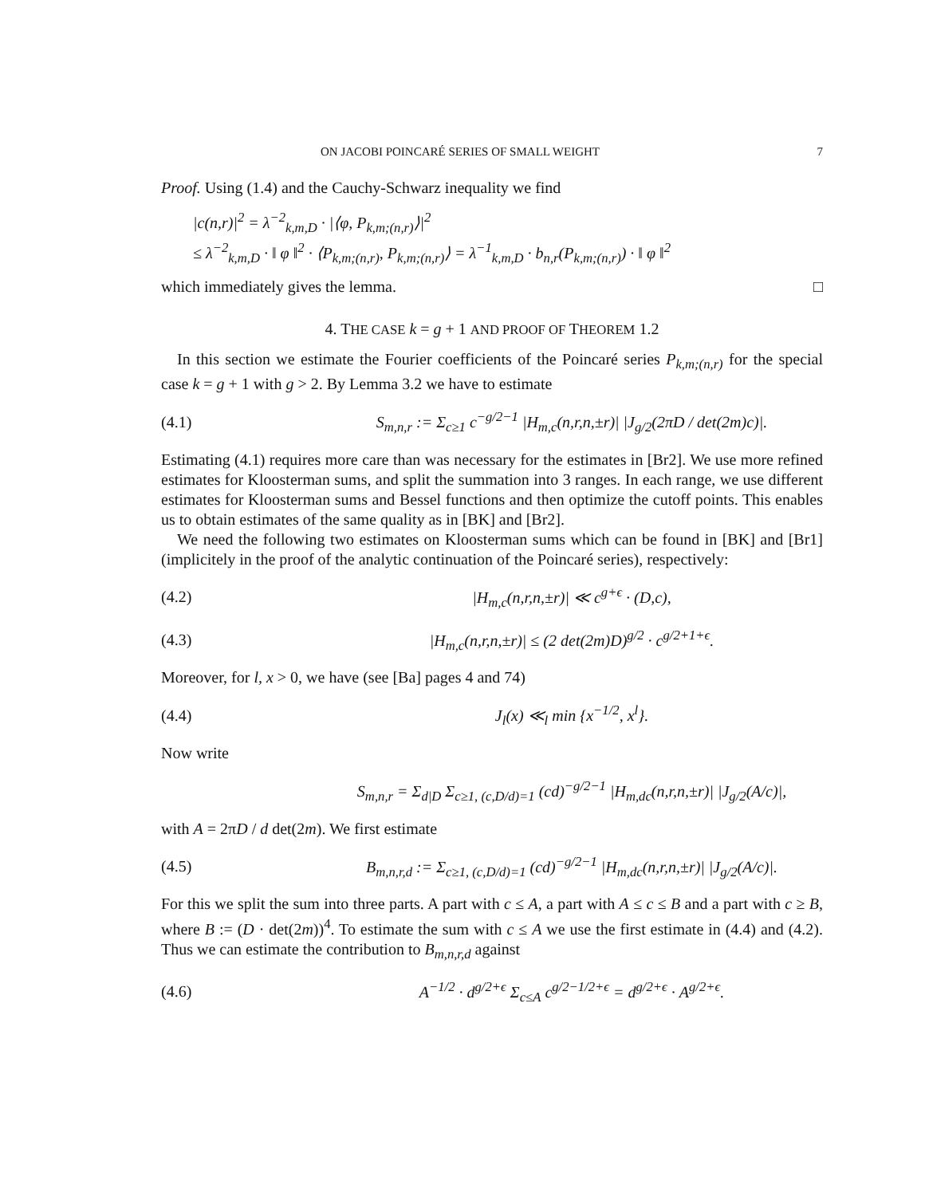ON JACOBI POINCARÉ SERIES OF SMALL WEIGHT 7
Proof. Using (1.4) and the Cauchy-Schwarz inequality we find
|c(n,r)|<sup>2</sup> = λ<sup>−2</sup><sub>k,m,D</sub> · |⟨φ, P<sub>k,m;(n,r)</sub>⟩|<sup>2</sup>
≤ λ<sup>−2</sup><sub>k,m,D</sub> · ‖ φ ‖<sup>2</sup> · ⟨P<sub>k,m;(n,r)</sub>, P<sub>k,m;(n,r)</sub>⟩ = λ<sup>−1</sup><sub>k,m,D</sub> · b<sub>n,r</sub>(P<sub>k,m;(n,r)</sub>) · ‖ φ ‖<sup>2</sup>
which immediately gives the lemma. □
4. THE CASE k = g + 1 AND PROOF OF THEOREM 1.2
In this section we estimate the Fourier coefficients of the Poincaré series P<sub>k,m;(n,r)</sub> for the special case k = g + 1 with g > 2. By Lemma 3.2 we have to estimate
(4.1) S<sub>m,n,r</sub> := Σ<sub>c≥1</sub> c<sup>−g/2−1</sup> |H<sub>m,c</sub>(n,r,n,±r)| |J<sub>g/2</sub>(2πD / det(2m)c)|.
Estimating (4.1) requires more care than was necessary for the estimates in [Br2]. We use more refined estimates for Kloosterman sums, and split the summation into 3 ranges. In each range, we use different estimates for Kloosterman sums and Bessel functions and then optimize the cutoff points. This enables us to obtain estimates of the same quality as in [BK] and [Br2].
We need the following two estimates on Kloosterman sums which can be found in [BK] and [Br1] (implicitely in the proof of the analytic continuation of the Poincaré series), respectively:
(4.2) |H<sub>m,c</sub>(n,r,n,±r)| ≪ c<sup>g+ϵ</sup> · (D,c),
(4.3) |H<sub>m,c</sub>(n,r,n,±r)| ≤ (2 det(2m)D)<sup>g/2</sup> · c<sup>g/2+1+ϵ</sup>.
Moreover, for l, x > 0, we have (see [Ba] pages 4 and 74)
(4.4) J<sub>l</sub>(x) ≪<sub>l</sub> min {x<sup>−1/2</sup>, x<sup>l</sup>}.
Now write
S<sub>m,n,r</sub> = Σ<sub>d|D</sub> Σ<sub>c≥1, (c,D/d)=1</sub> (cd)<sup>−g/2−1</sup> |H<sub>m,dc</sub>(n,r,n,±r)| |J<sub>g/2</sub>(A/c)|,
with A = 2πD / d det(2m). We first estimate
(4.5) B<sub>m,n,r,d</sub> := Σ<sub>c≥1, (c,D/d)=1</sub> (cd)<sup>−g/2−1</sup> |H<sub>m,dc</sub>(n,r,n,±r)| |J<sub>g/2</sub>(A/c)|.
For this we split the sum into three parts. A part with c ≤ A, a part with A ≤ c ≤ B and a part with c ≥ B, where B := (D · det(2m))<sup>4</sup>. To estimate the sum with c ≤ A we use the first estimate in (4.4) and (4.2). Thus we can estimate the contribution to B<sub>m,n,r,d</sub> against
(4.6) A<sup>−1/2</sup> · d<sup>g/2+ϵ</sup> Σ<sub>c≤A</sub> c<sup>g/2−1/2+ϵ</sup> = d<sup>g/2+ϵ</sup> · A<sup>g/2+ϵ</sup>.